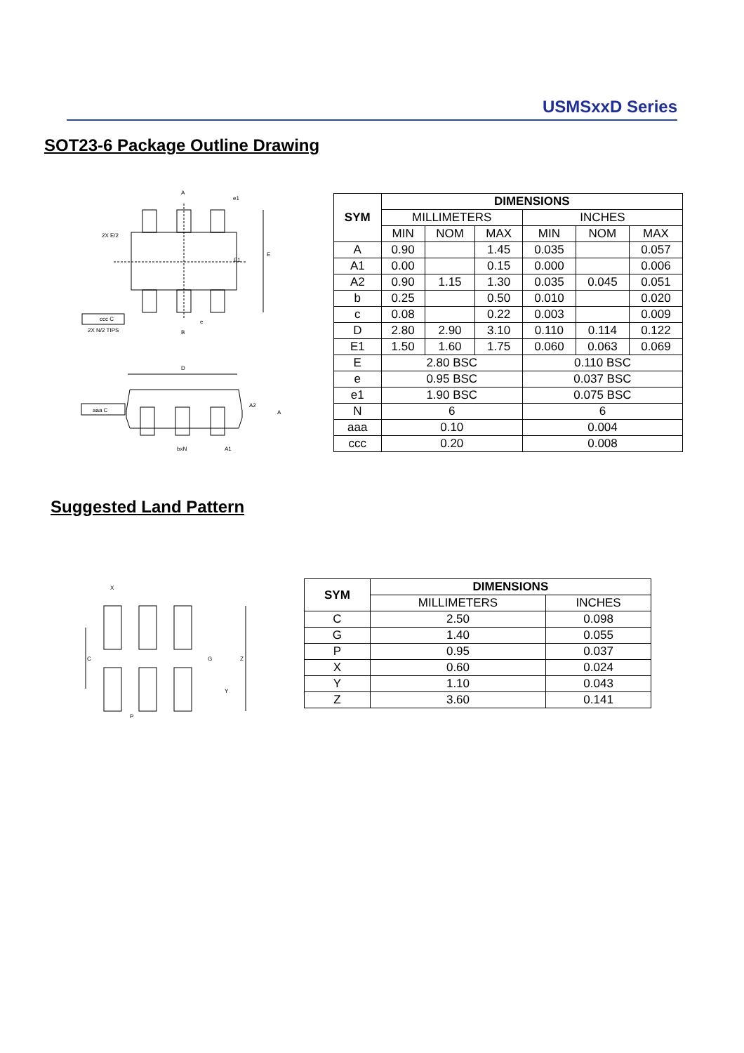USMSxxD Series
SOT23-6 Package Outline Drawing
A
E1
E
2X E/2
2X N/2 TIPS
ccc C
B
e
e1
D
A2
A
aaa C
bxN
A1
| SYM | DIMENSIONS | | | | | |
| --- | --- | --- | --- | --- | --- | --- |
| | MILLIMETERS | | | INCHES | | |
| | MIN | NOM | MAX | MIN | NOM | MAX |
| A | 0.90 | | 1.45 | 0.035 | | 0.057 |
| A1 | 0.00 | | 0.15 | 0.000 | | 0.006 |
| A2 | 0.90 | 1.15 | 1.30 | 0.035 | 0.045 | 0.051 |
| b | 0.25 | | 0.50 | 0.010 | | 0.020 |
| c | 0.08 | | 0.22 | 0.003 | | 0.009 |
| D | 2.80 | 2.90 | 3.10 | 0.110 | 0.114 | 0.122 |
| E1 | 1.50 | 1.60 | 1.75 | 0.060 | 0.063 | 0.069 |
| E | 2.80 BSC | | | 0.110 BSC | | |
| e | 0.95 BSC | | | 0.037 BSC | | |
| e1 | 1.90 BSC | | | 0.075 BSC | | |
| N | 6 | | | 6 | | |
| aaa | 0.10 | | | 0.004 | | |
| ccc | 0.20 | | | 0.008 | | |
Suggested Land Pattern
X
C
G
Z
Y
P
| SYM | DIMENSIONS | |
| --- | --- | --- |
| | MILLIMETERS | INCHES |
| C | 2.50 | 0.098 |
| G | 1.40 | 0.055 |
| P | 0.95 | 0.037 |
| X | 0.60 | 0.024 |
| Y | 1.10 | 0.043 |
| Z | 3.60 | 0.141 |